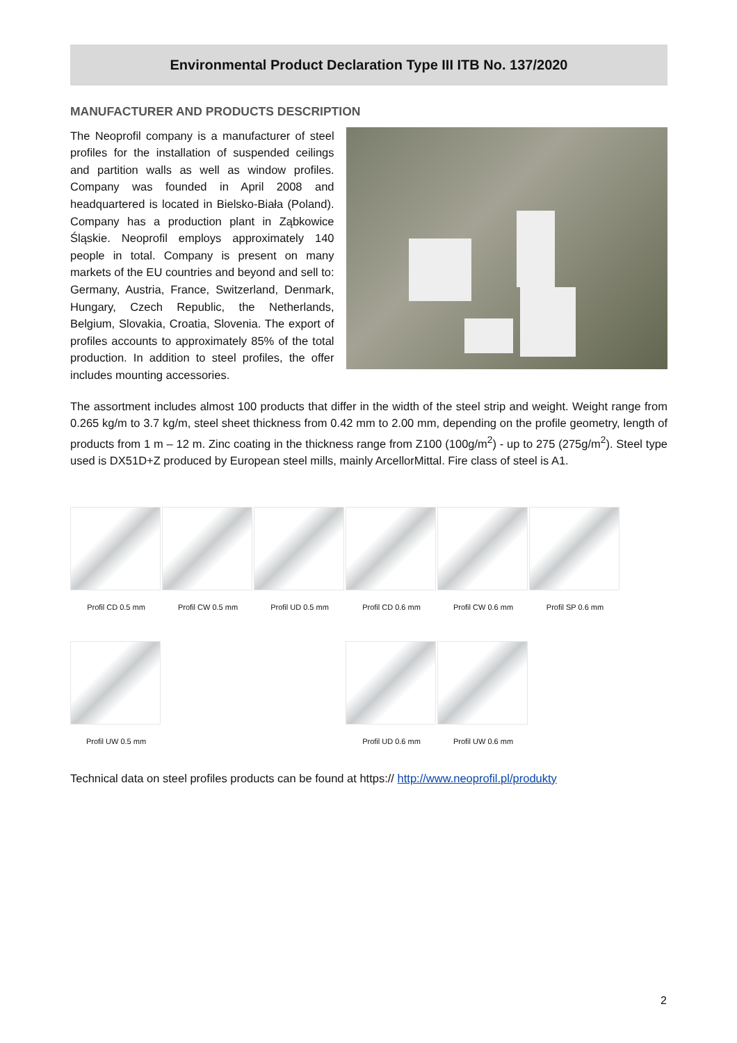Environmental Product Declaration Type III ITB No. 137/2020
MANUFACTURER AND PRODUCTS DESCRIPTION
The Neoprofil company is a manufacturer of steel profiles for the installation of suspended ceilings and partition walls as well as window profiles. Company was founded in April 2008 and headquartered is located in Bielsko-Biała (Poland). Company has a production plant in Ząbkowice Śląskie. Neoprofil employs approximately 140 people in total. Company is present on many markets of the EU countries and beyond and sell to: Germany, Austria, France, Switzerland, Denmark, Hungary, Czech Republic, the Netherlands, Belgium, Slovakia, Croatia, Slovenia. The export of profiles accounts to approximately 85% of the total production. In addition to steel profiles, the offer includes mounting accessories.
The assortment includes almost 100 products that differ in the width of the steel strip and weight. Weight range from 0.265 kg/m to 3.7 kg/m, steel sheet thickness from 0.42 mm to 2.00 mm, depending on the profile geometry, length of products from 1 m – 12 m. Zinc coating in the thickness range from Z100 (100g/m<sup>2</sup>) - up to 275 (275g/m<sup>2</sup>). Steel type used is DX51D+Z produced by European steel mills, mainly ArcellorMittal. Fire class of steel is A1.
Profil CD 0.5 mm
Profil CW 0.5 mm
Profil UD 0.5 mm
Profil CD 0.6 mm
Profil CW 0.6 mm
Profil SP 0.6 mm
Profil UW 0.5 mm
Profil UD 0.6 mm
Profil UW 0.6 mm
Technical data on steel profiles products can be found at https:// http://www.neoprofil.pl/produkty
2